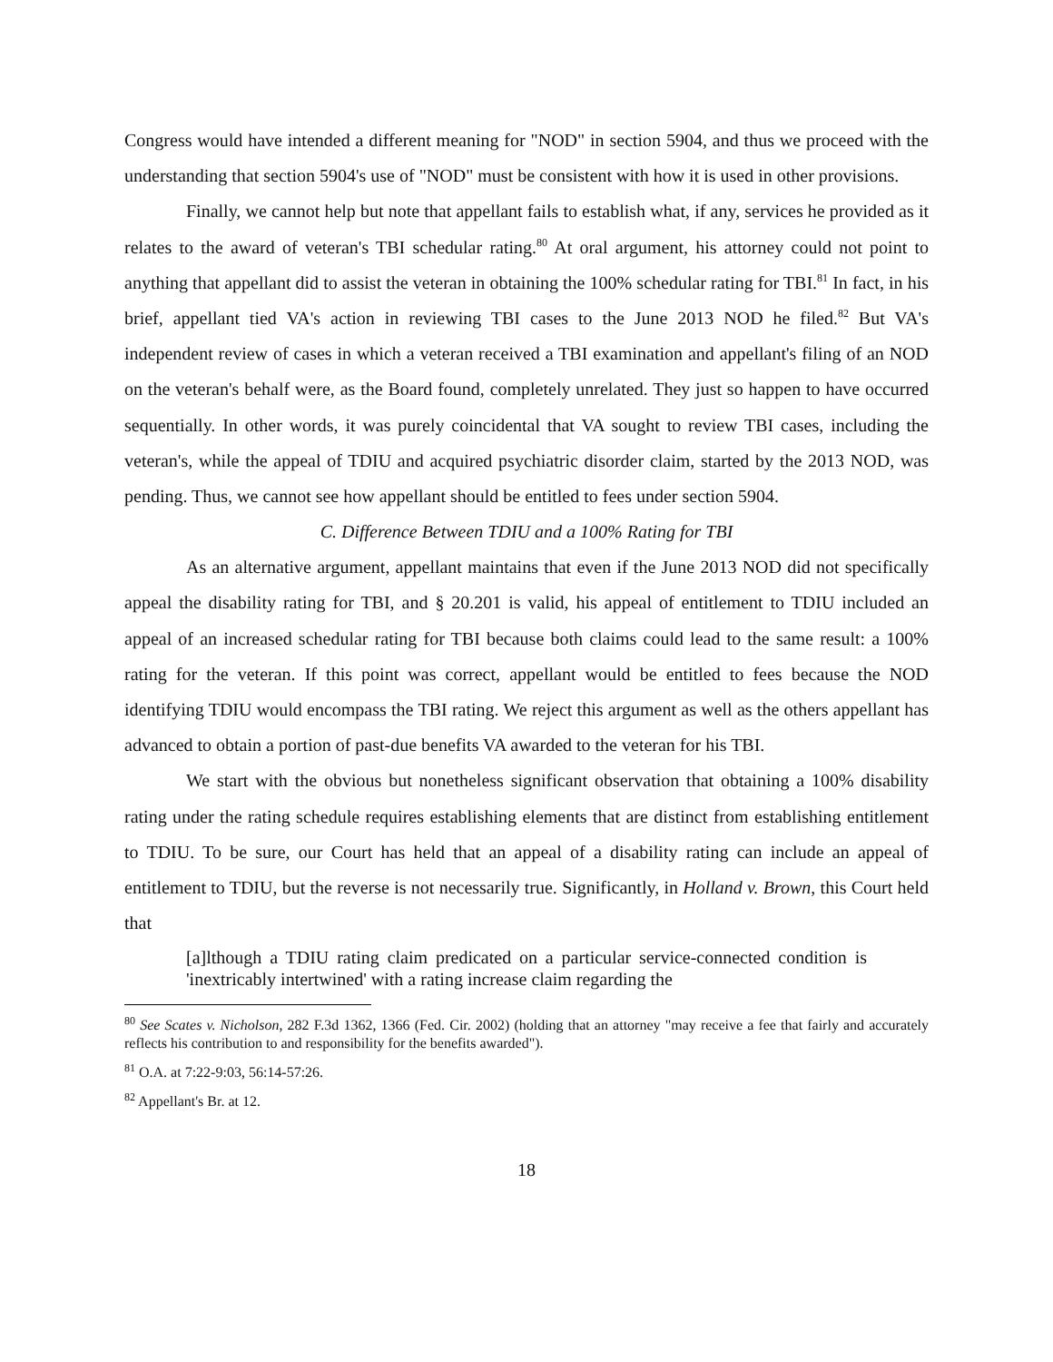Congress would have intended a different meaning for "NOD" in section 5904, and thus we proceed with the understanding that section 5904's use of "NOD" must be consistent with how it is used in other provisions.
Finally, we cannot help but note that appellant fails to establish what, if any, services he provided as it relates to the award of veteran's TBI schedular rating.<sup>80</sup> At oral argument, his attorney could not point to anything that appellant did to assist the veteran in obtaining the 100% schedular rating for TBI.<sup>81</sup> In fact, in his brief, appellant tied VA's action in reviewing TBI cases to the June 2013 NOD he filed.<sup>82</sup> But VA's independent review of cases in which a veteran received a TBI examination and appellant's filing of an NOD on the veteran's behalf were, as the Board found, completely unrelated. They just so happen to have occurred sequentially. In other words, it was purely coincidental that VA sought to review TBI cases, including the veteran's, while the appeal of TDIU and acquired psychiatric disorder claim, started by the 2013 NOD, was pending. Thus, we cannot see how appellant should be entitled to fees under section 5904.
C. Difference Between TDIU and a 100% Rating for TBI
As an alternative argument, appellant maintains that even if the June 2013 NOD did not specifically appeal the disability rating for TBI, and § 20.201 is valid, his appeal of entitlement to TDIU included an appeal of an increased schedular rating for TBI because both claims could lead to the same result: a 100% rating for the veteran. If this point was correct, appellant would be entitled to fees because the NOD identifying TDIU would encompass the TBI rating. We reject this argument as well as the others appellant has advanced to obtain a portion of past-due benefits VA awarded to the veteran for his TBI.
We start with the obvious but nonetheless significant observation that obtaining a 100% disability rating under the rating schedule requires establishing elements that are distinct from establishing entitlement to TDIU. To be sure, our Court has held that an appeal of a disability rating can include an appeal of entitlement to TDIU, but the reverse is not necessarily true. Significantly, in Holland v. Brown, this Court held that
[a]lthough a TDIU rating claim predicated on a particular service-connected condition is 'inextricably intertwined' with a rating increase claim regarding the
<sup>80</sup> See Scates v. Nicholson, 282 F.3d 1362, 1366 (Fed. Cir. 2002) (holding that an attorney "may receive a fee that fairly and accurately reflects his contribution to and responsibility for the benefits awarded").
<sup>81</sup> O.A. at 7:22-9:03, 56:14-57:26.
<sup>82</sup> Appellant's Br. at 12.
18